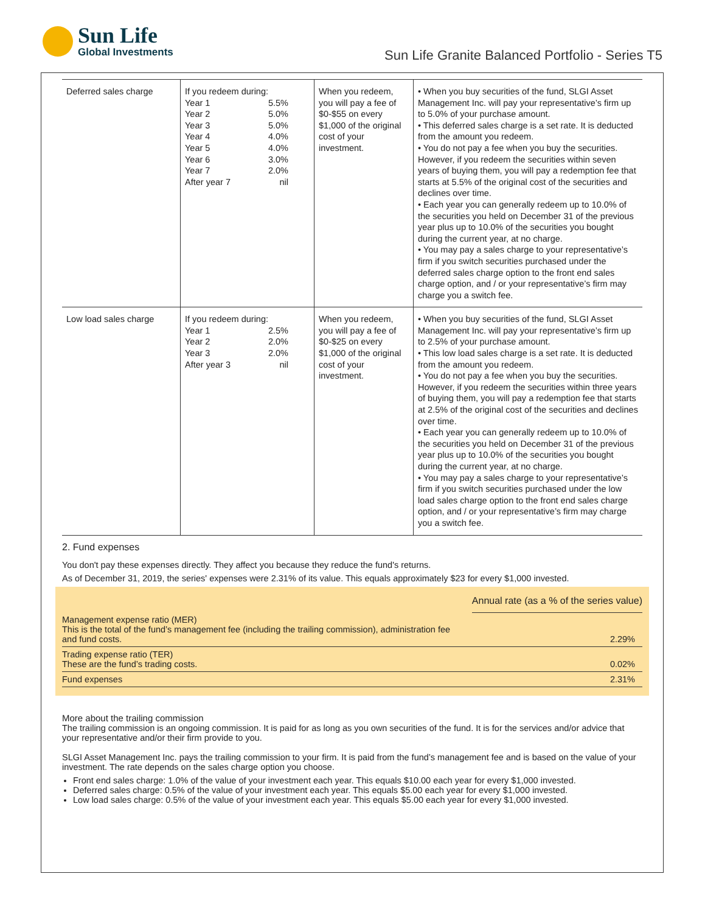Sun Life
Global Investments
Sun Life Granite Balanced Portfolio - Series T5
| Deferred sales charge | If you redeem during: Year 1 5.5% Year 2 5.0% Year 3 5.0% Year 4 4.0% Year 5 4.0% Year 6 3.0% Year 7 2.0% After year 7 nil | When you redeem, you will pay a fee of $0-$55 on every $1,000 of the original cost of your investment. | • When you buy securities of the fund, SLGI Asset Management Inc. will pay your representative’s firm up to 5.0% of your purchase amount. • This deferred sales charge is a set rate. It is deducted from the amount you redeem. • You do not pay a fee when you buy the securities. However, if you redeem the securities within seven years of buying them, you will pay a redemption fee that starts at 5.5% of the original cost of the securities and declines over time. • Each year you can generally redeem up to 10.0% of the securities you held on December 31 of the previous year plus up to 10.0% of the securities you bought during the current year, at no charge. • You may pay a sales charge to your representative’s firm if you switch securities purchased under the deferred sales charge option to the front end sales charge option, and / or your representative’s firm may charge you a switch fee. |
| Low load sales charge | If you redeem during: Year 1 2.5% Year 2 2.0% Year 3 2.0% After year 3 nil | When you redeem, you will pay a fee of $0-$25 on every $1,000 of the original cost of your investment. | • When you buy securities of the fund, SLGI Asset Management Inc. will pay your representative’s firm up to 2.5% of your purchase amount. • This low load sales charge is a set rate. It is deducted from the amount you redeem. • You do not pay a fee when you buy the securities. However, if you redeem the securities within three years of buying them, you will pay a redemption fee that starts at 2.5% of the original cost of the securities and declines over time. • Each year you can generally redeem up to 10.0% of the securities you held on December 31 of the previous year plus up to 10.0% of the securities you bought during the current year, at no charge. • You may pay a sales charge to your representative’s firm if you switch securities purchased under the low load sales charge option to the front end sales charge option, and / or your representative’s firm may charge you a switch fee. |
2. Fund expenses
You don't pay these expenses directly. They affect you because they reduce the fund's returns.
As of December 31, 2019, the series' expenses were 2.31% of its value. This equals approximately $23 for every $1,000 invested.
| | Annual rate (as a % of the series value) |
| Management expense ratio (MER) This is the total of the fund’s management fee (including the trailing commission), administration fee and fund costs. | 2.29% |
| Trading expense ratio (TER) These are the fund’s trading costs. | 0.02% |
| Fund expenses | 2.31% |
More about the trailing commission
The trailing commission is an ongoing commission. It is paid for as long as you own securities of the fund. It is for the services and/or advice that your representative and/or their firm provide to you.
SLGI Asset Management Inc. pays the trailing commission to your firm. It is paid from the fund’s management fee and is based on the value of your investment. The rate depends on the sales charge option you choose.
Front end sales charge: 1.0% of the value of your investment each year. This equals $10.00 each year for every $1,000 invested.
Deferred sales charge: 0.5% of the value of your investment each year. This equals $5.00 each year for every $1,000 invested.
Low load sales charge: 0.5% of the value of your investment each year. This equals $5.00 each year for every $1,000 invested.